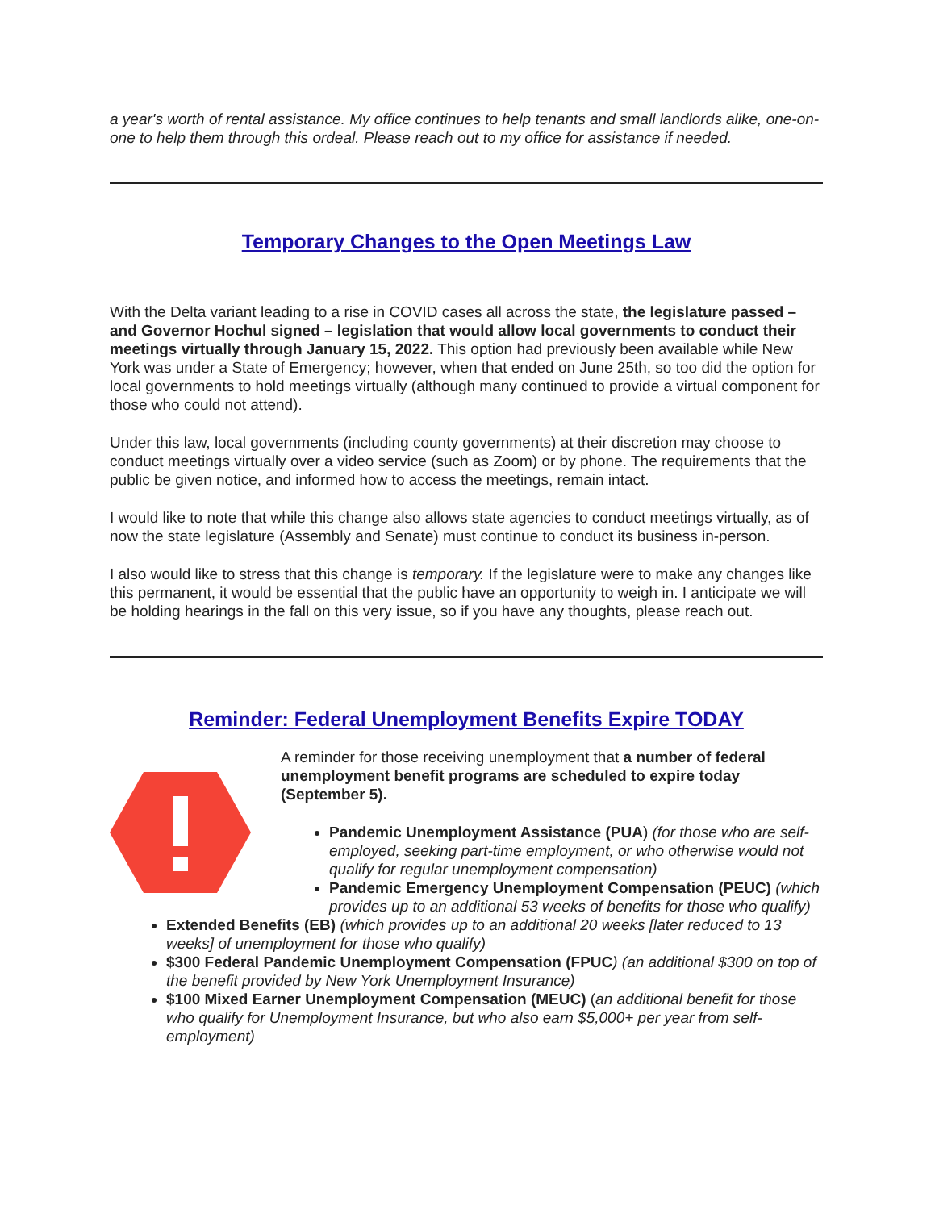a year's worth of rental assistance. My office continues to help tenants and small landlords alike, one-on-one to help them through this ordeal. Please reach out to my office for assistance if needed.
Temporary Changes to the Open Meetings Law
With the Delta variant leading to a rise in COVID cases all across the state, the legislature passed – and Governor Hochul signed – legislation that would allow local governments to conduct their meetings virtually through January 15, 2022. This option had previously been available while New York was under a State of Emergency; however, when that ended on June 25th, so too did the option for local governments to hold meetings virtually (although many continued to provide a virtual component for those who could not attend).
Under this law, local governments (including county governments) at their discretion may choose to conduct meetings virtually over a video service (such as Zoom) or by phone. The requirements that the public be given notice, and informed how to access the meetings, remain intact.
I would like to note that while this change also allows state agencies to conduct meetings virtually, as of now the state legislature (Assembly and Senate) must continue to conduct its business in-person.
I also would like to stress that this change is temporary. If the legislature were to make any changes like this permanent, it would be essential that the public have an opportunity to weigh in. I anticipate we will be holding hearings in the fall on this very issue, so if you have any thoughts, please reach out.
Reminder: Federal Unemployment Benefits Expire TODAY
A reminder for those receiving unemployment that a number of federal unemployment benefit programs are scheduled to expire today (September 5).
Pandemic Unemployment Assistance (PUA) (for those who are self-employed, seeking part-time employment, or who otherwise would not qualify for regular unemployment compensation)
Pandemic Emergency Unemployment Compensation (PEUC) (which provides up to an additional 53 weeks of benefits for those who qualify)
Extended Benefits (EB) (which provides up to an additional 20 weeks [later reduced to 13 weeks] of unemployment for those who qualify)
$300 Federal Pandemic Unemployment Compensation (FPUC) (an additional $300 on top of the benefit provided by New York Unemployment Insurance)
$100 Mixed Earner Unemployment Compensation (MEUC) (an additional benefit for those who qualify for Unemployment Insurance, but who also earn $5,000+ per year from self-employment)